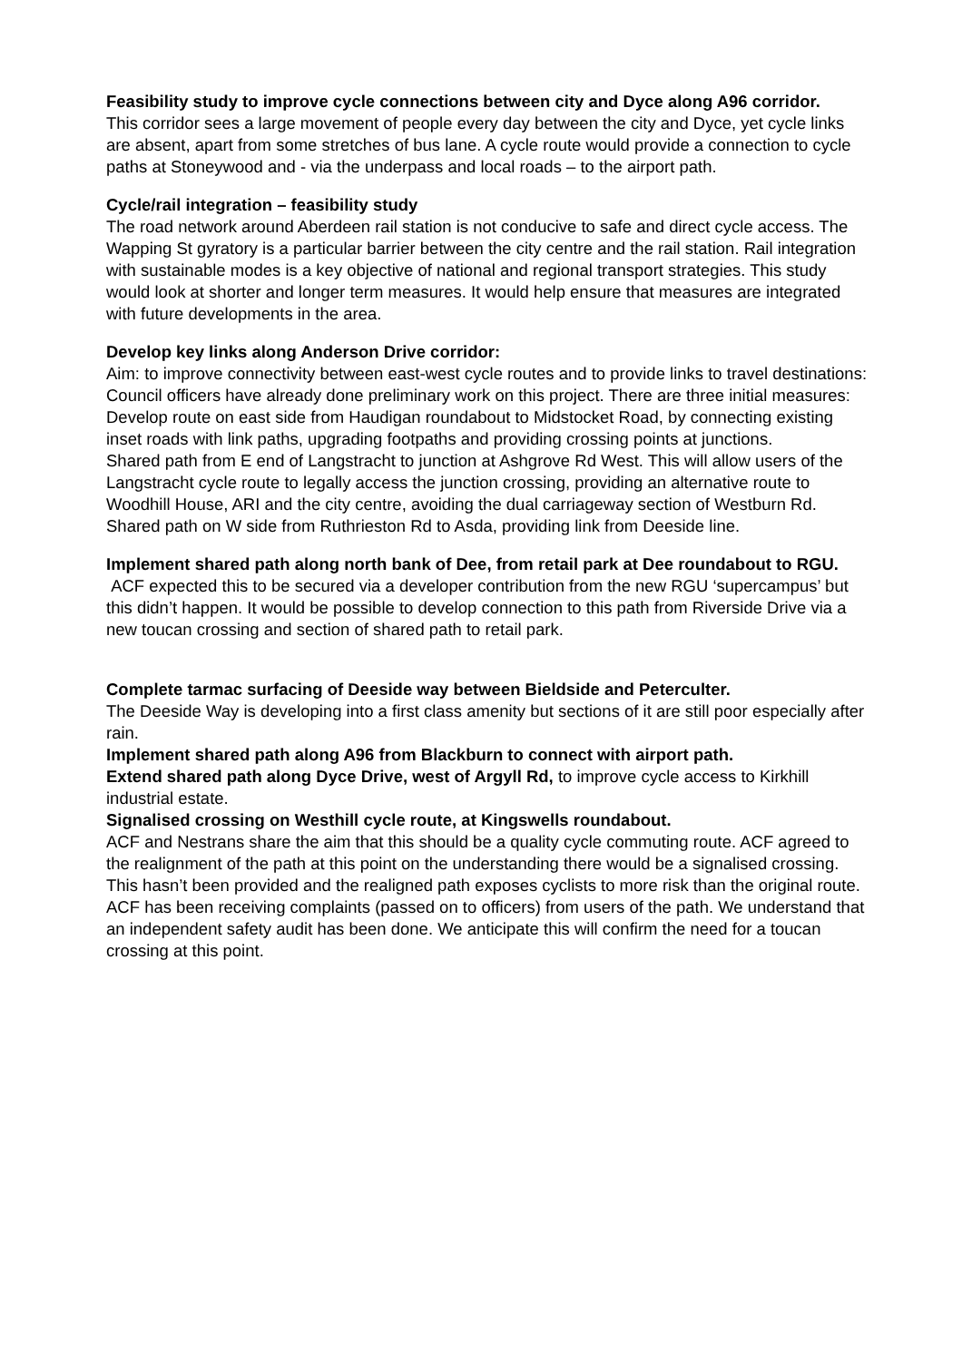Feasibility study to improve cycle connections between city and Dyce along A96 corridor.
This corridor sees a large movement of people every day between the city and Dyce, yet cycle links are absent, apart from some stretches of bus lane. A cycle route would provide a connection to cycle paths at Stoneywood and - via the underpass and local roads – to the airport path.
Cycle/rail integration – feasibility study
The road network around Aberdeen rail station is not conducive to safe and direct cycle access. The Wapping St gyratory is a particular barrier between the city centre and the rail station. Rail integration with sustainable modes is a key objective of national and regional transport strategies. This study would look at shorter and longer term measures. It would help ensure that measures are integrated with future developments in the area.
Develop key links along Anderson Drive corridor:
Aim: to improve connectivity between east-west cycle routes and to provide links to travel destinations:
Council officers have already done preliminary work on this project. There are three initial measures:
Develop route on east side from Haudigan roundabout to Midstocket Road, by connecting existing inset roads with link paths, upgrading footpaths and providing crossing points at junctions.
Shared path from E end of Langstracht to junction at Ashgrove Rd West. This will allow users of the Langstracht cycle route to legally access the junction crossing, providing an alternative route to Woodhill House, ARI and the city centre, avoiding the dual carriageway section of Westburn Rd.
Shared path on W side from Ruthrieston Rd to Asda, providing link from Deeside line.
Implement shared path along north bank of Dee, from retail park at Dee roundabout to RGU.
ACF expected this to be secured via a developer contribution from the new RGU ‘supercampus’ but this didn’t happen. It would be possible to develop connection to this path from Riverside Drive via a new toucan crossing and section of shared path to retail park.
Complete tarmac surfacing of Deeside way between Bieldside and Peterculter.
The Deeside Way is developing into a first class amenity but sections of it are still poor especially after rain.
Implement shared path along A96 from Blackburn to connect with airport path.
Extend shared path along Dyce Drive, west of Argyll Rd, to improve cycle access to Kirkhill industrial estate.
Signalised crossing on Westhill cycle route, at Kingswells roundabout.
ACF and Nestrans share the aim that this should be a quality cycle commuting route. ACF agreed to the realignment of the path at this point on the understanding there would be a signalised crossing. This hasn’t been provided and the realigned path exposes cyclists to more risk than the original route. ACF has been receiving complaints (passed on to officers) from users of the path. We understand that an independent safety audit has been done. We anticipate this will confirm the need for a toucan crossing at this point.